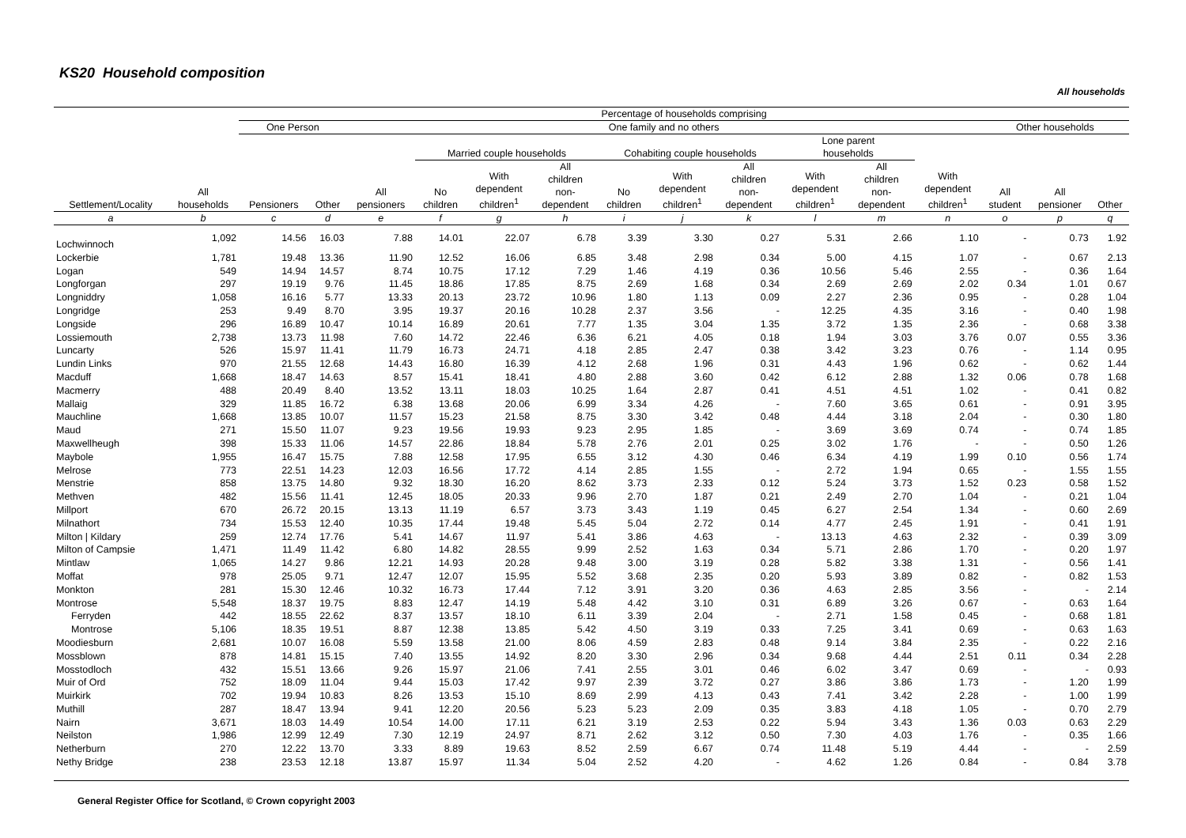KS20 Household composition
All households
| Settlement/Locality | All households | Percentage of households comprising | | | | | | | | | | | | | | |
| --- | --- | --- | --- | --- | --- | --- | --- | --- | --- | --- | --- | --- | --- | --- | --- | --- |
| | | One Person | | One family and no others | | | | | | | | | | Other households | | |
| | | Pensioners | Other | All pensioners | Married couple households | | | Cohabiting couple households | | | Lone parent households | | With dependent children<sup>1</sup> | All student | All pensioner | Other |
| | | | | | No children | With dependent children<sup>1</sup> | All children non- dependent | No children | With dependent children<sup>1</sup> | All children non- dependent | With dependent children<sup>1</sup> | All children non- dependent | | | | |
| a | b | c | d | e | f | g | h | i | j | k | l | m | n | o | p | q |
| Lochwinnoch | 1,092 | 14.56 | 16.03 | 7.88 | 14.01 | 22.07 | 6.78 | 3.39 | 3.30 | 0.27 | 5.31 | 2.66 | 1.10 | - | 0.73 | 1.92 |
| Lockerbie | 1,781 | 19.48 | 13.36 | 11.90 | 12.52 | 16.06 | 6.85 | 3.48 | 2.98 | 0.34 | 5.00 | 4.15 | 1.07 | - | 0.67 | 2.13 |
| Logan | 549 | 14.94 | 14.57 | 8.74 | 10.75 | 17.12 | 7.29 | 1.46 | 4.19 | 0.36 | 10.56 | 5.46 | 2.55 | - | 0.36 | 1.64 |
| Longforgan | 297 | 19.19 | 9.76 | 11.45 | 18.86 | 17.85 | 8.75 | 2.69 | 1.68 | 0.34 | 2.69 | 2.69 | 2.02 | 0.34 | 1.01 | 0.67 |
| Longniddry | 1,058 | 16.16 | 5.77 | 13.33 | 20.13 | 23.72 | 10.96 | 1.80 | 1.13 | 0.09 | 2.27 | 2.36 | 0.95 | - | 0.28 | 1.04 |
| Longridge | 253 | 9.49 | 8.70 | 3.95 | 19.37 | 20.16 | 10.28 | 2.37 | 3.56 | - | 12.25 | 4.35 | 3.16 | - | 0.40 | 1.98 |
| Longside | 296 | 16.89 | 10.47 | 10.14 | 16.89 | 20.61 | 7.77 | 1.35 | 3.04 | 1.35 | 3.72 | 1.35 | 2.36 | - | 0.68 | 3.38 |
| Lossiemouth | 2,738 | 13.73 | 11.98 | 7.60 | 14.72 | 22.46 | 6.36 | 6.21 | 4.05 | 0.18 | 1.94 | 3.03 | 3.76 | 0.07 | 0.55 | 3.36 |
| Luncarty | 526 | 15.97 | 11.41 | 11.79 | 16.73 | 24.71 | 4.18 | 2.85 | 2.47 | 0.38 | 3.42 | 3.23 | 0.76 | - | 1.14 | 0.95 |
| Lundin Links | 970 | 21.55 | 12.68 | 14.43 | 16.80 | 16.39 | 4.12 | 2.68 | 1.96 | 0.31 | 4.43 | 1.96 | 0.62 | - | 0.62 | 1.44 |
| Macduff | 1,668 | 18.47 | 14.63 | 8.57 | 15.41 | 18.41 | 4.80 | 2.88 | 3.60 | 0.42 | 6.12 | 2.88 | 1.32 | 0.06 | 0.78 | 1.68 |
| Macmerry | 488 | 20.49 | 8.40 | 13.52 | 13.11 | 18.03 | 10.25 | 1.64 | 2.87 | 0.41 | 4.51 | 4.51 | 1.02 | - | 0.41 | 0.82 |
| Mallaig | 329 | 11.85 | 16.72 | 6.38 | 13.68 | 20.06 | 6.99 | 3.34 | 4.26 | - | 7.60 | 3.65 | 0.61 | - | 0.91 | 3.95 |
| Mauchline | 1,668 | 13.85 | 10.07 | 11.57 | 15.23 | 21.58 | 8.75 | 3.30 | 3.42 | 0.48 | 4.44 | 3.18 | 2.04 | - | 0.30 | 1.80 |
| Maud | 271 | 15.50 | 11.07 | 9.23 | 19.56 | 19.93 | 9.23 | 2.95 | 1.85 | - | 3.69 | 3.69 | 0.74 | - | 0.74 | 1.85 |
| Maxwellheugh | 398 | 15.33 | 11.06 | 14.57 | 22.86 | 18.84 | 5.78 | 2.76 | 2.01 | 0.25 | 3.02 | 1.76 | - | - | 0.50 | 1.26 |
| Maybole | 1,955 | 16.47 | 15.75 | 7.88 | 12.58 | 17.95 | 6.55 | 3.12 | 4.30 | 0.46 | 6.34 | 4.19 | 1.99 | 0.10 | 0.56 | 1.74 |
| Melrose | 773 | 22.51 | 14.23 | 12.03 | 16.56 | 17.72 | 4.14 | 2.85 | 1.55 | - | 2.72 | 1.94 | 0.65 | - | 1.55 | 1.55 |
| Menstrie | 858 | 13.75 | 14.80 | 9.32 | 18.30 | 16.20 | 8.62 | 3.73 | 2.33 | 0.12 | 5.24 | 3.73 | 1.52 | 0.23 | 0.58 | 1.52 |
| Methven | 482 | 15.56 | 11.41 | 12.45 | 18.05 | 20.33 | 9.96 | 2.70 | 1.87 | 0.21 | 2.49 | 2.70 | 1.04 | - | 0.21 | 1.04 |
| Millport | 670 | 26.72 | 20.15 | 13.13 | 11.19 | 6.57 | 3.73 | 3.43 | 1.19 | 0.45 | 6.27 | 2.54 | 1.34 | - | 0.60 | 2.69 |
| Milnathort | 734 | 15.53 | 12.40 | 10.35 | 17.44 | 19.48 | 5.45 | 5.04 | 2.72 | 0.14 | 4.77 | 2.45 | 1.91 | - | 0.41 | 1.91 |
| Milton / Kildary | 259 | 12.74 | 17.76 | 5.41 | 14.67 | 11.97 | 5.41 | 3.86 | 4.63 | - | 13.13 | 4.63 | 2.32 | - | 0.39 | 3.09 |
| Milton of Campsie | 1,471 | 11.49 | 11.42 | 6.80 | 14.82 | 28.55 | 9.99 | 2.52 | 1.63 | 0.34 | 5.71 | 2.86 | 1.70 | - | 0.20 | 1.97 |
| Mintlaw | 1,065 | 14.27 | 9.86 | 12.21 | 14.93 | 20.28 | 9.48 | 3.00 | 3.19 | 0.28 | 5.82 | 3.38 | 1.31 | - | 0.56 | 1.41 |
| Moffat | 978 | 25.05 | 9.71 | 12.47 | 12.07 | 15.95 | 5.52 | 3.68 | 2.35 | 0.20 | 5.93 | 3.89 | 0.82 | - | 0.82 | 1.53 |
| Monkton | 281 | 15.30 | 12.46 | 10.32 | 16.73 | 17.44 | 7.12 | 3.91 | 3.20 | 0.36 | 4.63 | 2.85 | 3.56 | - | - | 2.14 |
| Montrose | 5,548 | 18.37 | 19.75 | 8.83 | 12.47 | 14.19 | 5.48 | 4.42 | 3.10 | 0.31 | 6.89 | 3.26 | 0.67 | - | 0.63 | 1.64 |
| Ferryden | 442 | 18.55 | 22.62 | 8.37 | 13.57 | 18.10 | 6.11 | 3.39 | 2.04 | - | 2.71 | 1.58 | 0.45 | - | 0.68 | 1.81 |
| Montrose | 5,106 | 18.35 | 19.51 | 8.87 | 12.38 | 13.85 | 5.42 | 4.50 | 3.19 | 0.33 | 7.25 | 3.41 | 0.69 | - | 0.63 | 1.63 |
| Moodiesburn | 2,681 | 10.07 | 16.08 | 5.59 | 13.58 | 21.00 | 8.06 | 4.59 | 2.83 | 0.48 | 9.14 | 3.84 | 2.35 | - | 0.22 | 2.16 |
| Mossblown | 878 | 14.81 | 15.15 | 7.40 | 13.55 | 14.92 | 8.20 | 3.30 | 2.96 | 0.34 | 9.68 | 4.44 | 2.51 | 0.11 | 0.34 | 2.28 |
| Mosstodloch | 432 | 15.51 | 13.66 | 9.26 | 15.97 | 21.06 | 7.41 | 2.55 | 3.01 | 0.46 | 6.02 | 3.47 | 0.69 | - | - | 0.93 |
| Muir of Ord | 752 | 18.09 | 11.04 | 9.44 | 15.03 | 17.42 | 9.97 | 2.39 | 3.72 | 0.27 | 3.86 | 3.86 | 1.73 | - | 1.20 | 1.99 |
| Muirkirk | 702 | 19.94 | 10.83 | 8.26 | 13.53 | 15.10 | 8.69 | 2.99 | 4.13 | 0.43 | 7.41 | 3.42 | 2.28 | - | 1.00 | 1.99 |
| Muthill | 287 | 18.47 | 13.94 | 9.41 | 12.20 | 20.56 | 5.23 | 5.23 | 2.09 | 0.35 | 3.83 | 4.18 | 1.05 | - | 0.70 | 2.79 |
| Nairn | 3,671 | 18.03 | 14.49 | 10.54 | 14.00 | 17.11 | 6.21 | 3.19 | 2.53 | 0.22 | 5.94 | 3.43 | 1.36 | 0.03 | 0.63 | 2.29 |
| Neilston | 1,986 | 12.99 | 12.49 | 7.30 | 12.19 | 24.97 | 8.71 | 2.62 | 3.12 | 0.50 | 7.30 | 4.03 | 1.76 | - | 0.35 | 1.66 |
| Netherburn | 270 | 12.22 | 13.70 | 3.33 | 8.89 | 19.63 | 8.52 | 2.59 | 6.67 | 0.74 | 11.48 | 5.19 | 4.44 | - | - | 2.59 |
| Nethy Bridge | 238 | 23.53 | 12.18 | 13.87 | 15.97 | 11.34 | 5.04 | 2.52 | 4.20 | - | 4.62 | 1.26 | 0.84 | - | 0.84 | 3.78 |
General Register Office for Scotland, © Crown copyright 2003